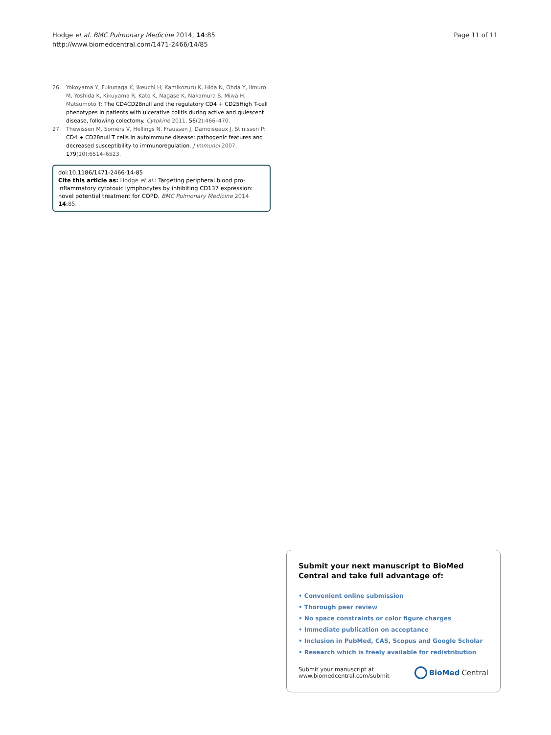Hodge et al. BMC Pulmonary Medicine 2014, 14:85
http://www.biomedcentral.com/1471-2466/14/85
Page 11 of 11
26. Yokoyama Y, Fukunaga K, Ikeuchi H, Kamikozuru K, Hida N, Ohda Y, Iimuro M, Yoshida K, Kikuyama R, Kato K, Nagase K, Nakamura S, Miwa H, Matsumoto T: The CD4CD28null and the regulatory CD4 + CD25High T-cell phenotypes in patients with ulcerative colitis during active and quiescent disease, following colectomy. Cytokine 2011, 56(2):466–470.
27. Thewissen M, Somers V, Hellings N, Fraussen J, Damoiseaux J, Stinissen P: CD4 + CD28null T cells in autoimmune disease: pathogenic features and decreased susceptibility to immunoregulation. J Immunol 2007, 179(10):6514–6523.
doi:10.1186/1471-2466-14-85
Cite this article as: Hodge et al.: Targeting peripheral blood pro-inflammatory cytotoxic lymphocytes by inhibiting CD137 expression: novel potential treatment for COPD. BMC Pulmonary Medicine 2014 14:85.
Submit your next manuscript to BioMed Central and take full advantage of:
• Convenient online submission
• Thorough peer review
• No space constraints or color figure charges
• Immediate publication on acceptance
• Inclusion in PubMed, CAS, Scopus and Google Scholar
• Research which is freely available for redistribution
Submit your manuscript at
www.biomedcentral.com/submit
BioMed Central